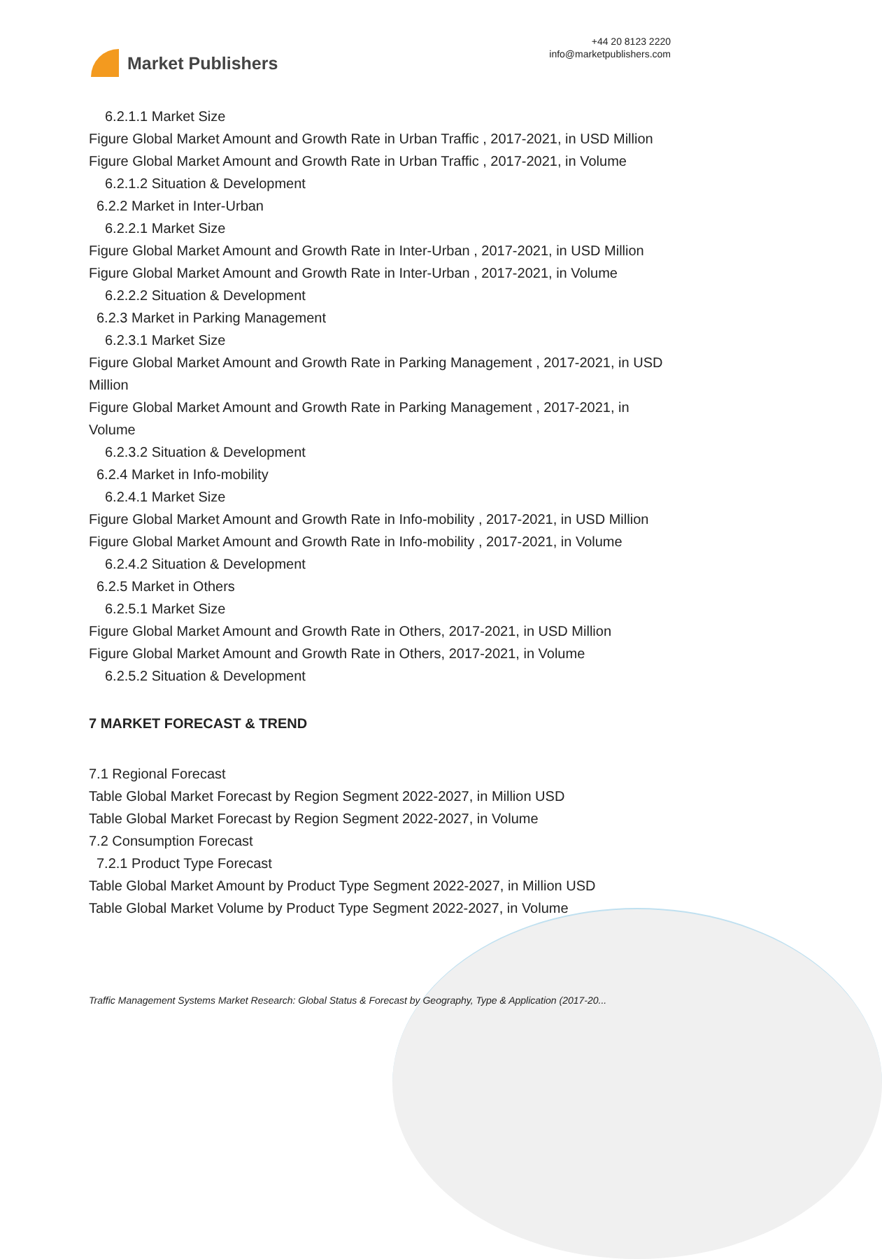Market Publishers
+44 20 8123 2220
info@marketpublishers.com
6.2.1.1 Market Size
Figure Global Market Amount and Growth Rate in Urban Traffic , 2017-2021, in USD Million
Figure Global Market Amount and Growth Rate in Urban Traffic , 2017-2021, in Volume
6.2.1.2 Situation & Development
6.2.2 Market in Inter-Urban
6.2.2.1 Market Size
Figure Global Market Amount and Growth Rate in Inter-Urban , 2017-2021, in USD Million
Figure Global Market Amount and Growth Rate in Inter-Urban , 2017-2021, in Volume
6.2.2.2 Situation & Development
6.2.3 Market in Parking Management
6.2.3.1 Market Size
Figure Global Market Amount and Growth Rate in Parking Management , 2017-2021, in USD Million
Figure Global Market Amount and Growth Rate in Parking Management , 2017-2021, in Volume
6.2.3.2 Situation & Development
6.2.4 Market in Info-mobility
6.2.4.1 Market Size
Figure Global Market Amount and Growth Rate in Info-mobility , 2017-2021, in USD Million
Figure Global Market Amount and Growth Rate in Info-mobility , 2017-2021, in Volume
6.2.4.2 Situation & Development
6.2.5 Market in Others
6.2.5.1 Market Size
Figure Global Market Amount and Growth Rate in Others, 2017-2021, in USD Million
Figure Global Market Amount and Growth Rate in Others, 2017-2021, in Volume
6.2.5.2 Situation & Development
7 MARKET FORECAST & TREND
7.1 Regional Forecast
Table Global Market Forecast by Region Segment 2022-2027, in Million USD
Table Global Market Forecast by Region Segment 2022-2027, in Volume
7.2 Consumption Forecast
7.2.1 Product Type Forecast
Table Global Market Amount by Product Type Segment 2022-2027, in Million USD
Table Global Market Volume by Product Type Segment 2022-2027, in Volume
Traffic Management Systems Market Research: Global Status & Forecast by Geography, Type & Application (2017-20...